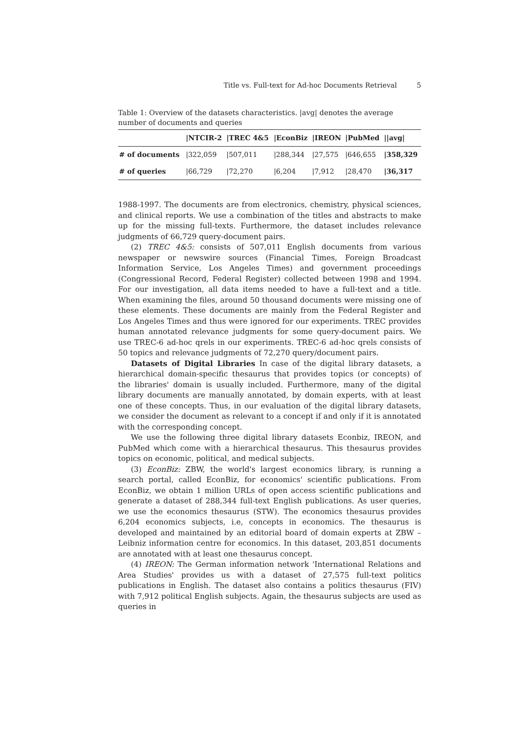Title vs. Full-text for Ad-hoc Documents Retrieval 5
Table 1: Overview of the datasets characteristics. |avg| denotes the average number of documents and queries
| | /NTCIR-2 | /TREC 4&5 | /EconBiz | /IREON | /PubMed | //avg/ |
| --- | --- | --- | --- | --- | --- | --- |
| # of documents | /322,059 | /507,011 | /288,344 | /27,575 | /646,655 | /358,329 |
| # of queries | /66,729 | /72,270 | /6,204 | /7,912 | /28,470 | /36,317 |
1988-1997. The documents are from electronics, chemistry, physical sciences, and clinical reports. We use a combination of the titles and abstracts to make up for the missing full-texts. Furthermore, the dataset includes relevance judgments of 66,729 query-document pairs.
(2) TREC 4&5: consists of 507,011 English documents from various newspaper or newswire sources (Financial Times, Foreign Broadcast Information Service, Los Angeles Times) and government proceedings (Congressional Record, Federal Register) collected between 1998 and 1994. For our investigation, all data items needed to have a full-text and a title. When examining the files, around 50 thousand documents were missing one of these elements. These documents are mainly from the Federal Register and Los Angeles Times and thus were ignored for our experiments. TREC provides human annotated relevance judgments for some query-document pairs. We use TREC-6 ad-hoc qrels in our experiments. TREC-6 ad-hoc qrels consists of 50 topics and relevance judgments of 72,270 query/document pairs.
Datasets of Digital Libraries In case of the digital library datasets, a hierarchical domain-specific thesaurus that provides topics (or concepts) of the libraries' domain is usually included. Furthermore, many of the digital library documents are manually annotated, by domain experts, with at least one of these concepts. Thus, in our evaluation of the digital library datasets, we consider the document as relevant to a concept if and only if it is annotated with the corresponding concept.
We use the following three digital library datasets Econbiz, IREON, and PubMed which come with a hierarchical thesaurus. This thesaurus provides topics on economic, political, and medical subjects.
(3) EconBiz: ZBW, the world's largest economics library, is running a search portal, called EconBiz, for economics' scientific publications. From EconBiz, we obtain 1 million URLs of open access scientific publications and generate a dataset of 288,344 full-text English publications. As user queries, we use the economics thesaurus (STW). The economics thesaurus provides 6,204 economics subjects, i.e, concepts in economics. The thesaurus is developed and maintained by an editorial board of domain experts at ZBW – Leibniz information centre for economics. In this dataset, 203,851 documents are annotated with at least one thesaurus concept.
(4) IREON: The German information network 'International Relations and Area Studies' provides us with a dataset of 27,575 full-text politics publications in English. The dataset also contains a politics thesaurus (FIV) with 7,912 political English subjects. Again, the thesaurus subjects are used as queries in